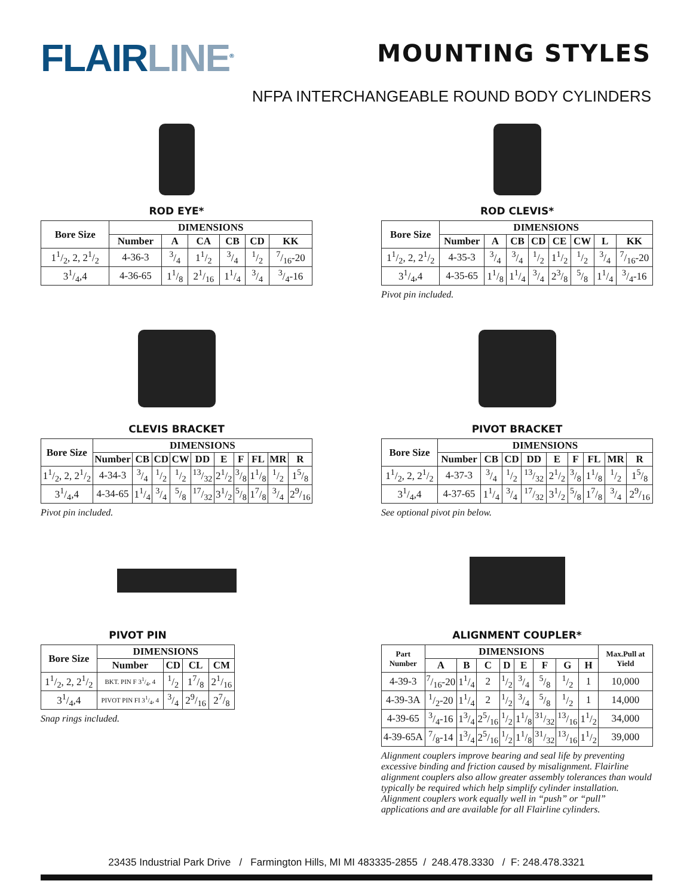FLAIRLINE<sup>®</sup>
MOUNTING STYLES
NFPA INTERCHANGEABLE ROUND BODY CYLINDERS
ROD EYE*
| Bore Size | DIMENSIONS | | | | | |
| --- | --- | --- | --- | --- | --- | --- |
| | Number | A | CA | CB | CD | KK |
| 11/2, 2, 21/2 | 4-36-3 | 3/4 | 11/2 | 3/4 | 1/2 | 7/16-20 |
| 31/4,4 | 4-36-65 | 11/8 | 21/16 | 11/4 | 3/4 | 3/4-16 |
CLEVIS BRACKET
| Bore Size | DIMENSIONS | | | | | | | | | |
| --- | --- | --- | --- | --- | --- | --- | --- | --- | --- | --- |
| | Number | CB | CD | CW | DD | E | F | FL | MR | R |
| 11/2, 2, 21/2 | 4-34-3 | 3/4 | 1/2 | 1/2 | 13/32 | 21/2 | 3/8 | 11/8 | 1/2 | 15/8 |
| 31/4,4 | 4-34-65 | 11/4 | 3/4 | 5/8 | 17/32 | 31/2 | 5/8 | 17/8 | 3/4 | 29/16 |
Pivot pin included.
PIVOT PIN
| Bore Size | DIMENSIONS | | | |
| --- | --- | --- | --- | --- |
| | Number | CD | CL | CM |
| 11/2, 2, 21/2 | BKT. PIN F 31/4, 4 | 1/2 | 17/8 | 21/16 |
| 31/4,4 | PIVOT PIN FI 31/4, 4 | 3/4 | 29/16 | 27/8 |
Snap rings included.
ROD CLEVIS*
| Bore Size | DIMENSIONS | | | | | | | |
| --- | --- | --- | --- | --- | --- | --- | --- | --- |
| | Number | A | CB | CD | CE | CW | L | KK |
| 11/2, 2, 21/2 | 4-35-3 | 3/4 | 3/4 | 1/2 | 11/2 | 1/2 | 3/4 | 7/16-20 |
| 31/4,4 | 4-35-65 | 11/8 | 11/4 | 3/4 | 23/8 | 5/8 | 11/4 | 3/4-16 |
Pivot pin included.
PIVOT BRACKET
| Bore Size | DIMENSIONS | | | | | | | | |
| --- | --- | --- | --- | --- | --- | --- | --- | --- | --- |
| | Number | CB | CD | DD | E | F | FL | MR | R |
| 11/2, 2, 21/2 | 4-37-3 | 3/4 | 1/2 | 13/32 | 21/2 | 3/8 | 11/8 | 1/2 | 15/8 |
| 31/4,4 | 4-37-65 | 11/4 | 3/4 | 17/32 | 31/2 | 5/8 | 17/8 | 3/4 | 29/16 |
See optional pivot pin below.
ALIGNMENT COUPLER*
| Part Number | DIMENSIONS | | | | | | | | Max.Pull at Yield |
| --- | --- | --- | --- | --- | --- | --- | --- | --- | --- |
| | A | B | C | D | E | F | G | H | |
| 4-39-3 | 7/16-20 | 11/4 | 2 | 1/2 | 3/4 | 5/8 | 1/2 | 1 | 10,000 |
| 4-39-3A | 1/2-20 | 11/4 | 2 | 1/2 | 3/4 | 5/8 | 1/2 | 1 | 14,000 |
| 4-39-65 | 3/4-16 | 13/4 | 25/16 | 1/2 | 11/8 | 31/32 | 13/16 | 11/2 | 34,000 |
| 4-39-65A | 7/8-14 | 13/4 | 25/16 | 1/2 | 11/8 | 31/32 | 13/16 | 11/2 | 39,000 |
Alignment couplers improve bearing and seal life by preventing excessive binding and friction caused by misalignment. Flairline alignment couplers also allow greater assembly tolerances than would typically be required which help simplify cylinder installation. Alignment couplers work equally well in “push” or “pull” applications and are available for all Flairline cylinders.
23435 Industrial Park Drive / Farmington Hills, MI MI 483335-2855 / 248.478.3330 / F: 248.478.3321